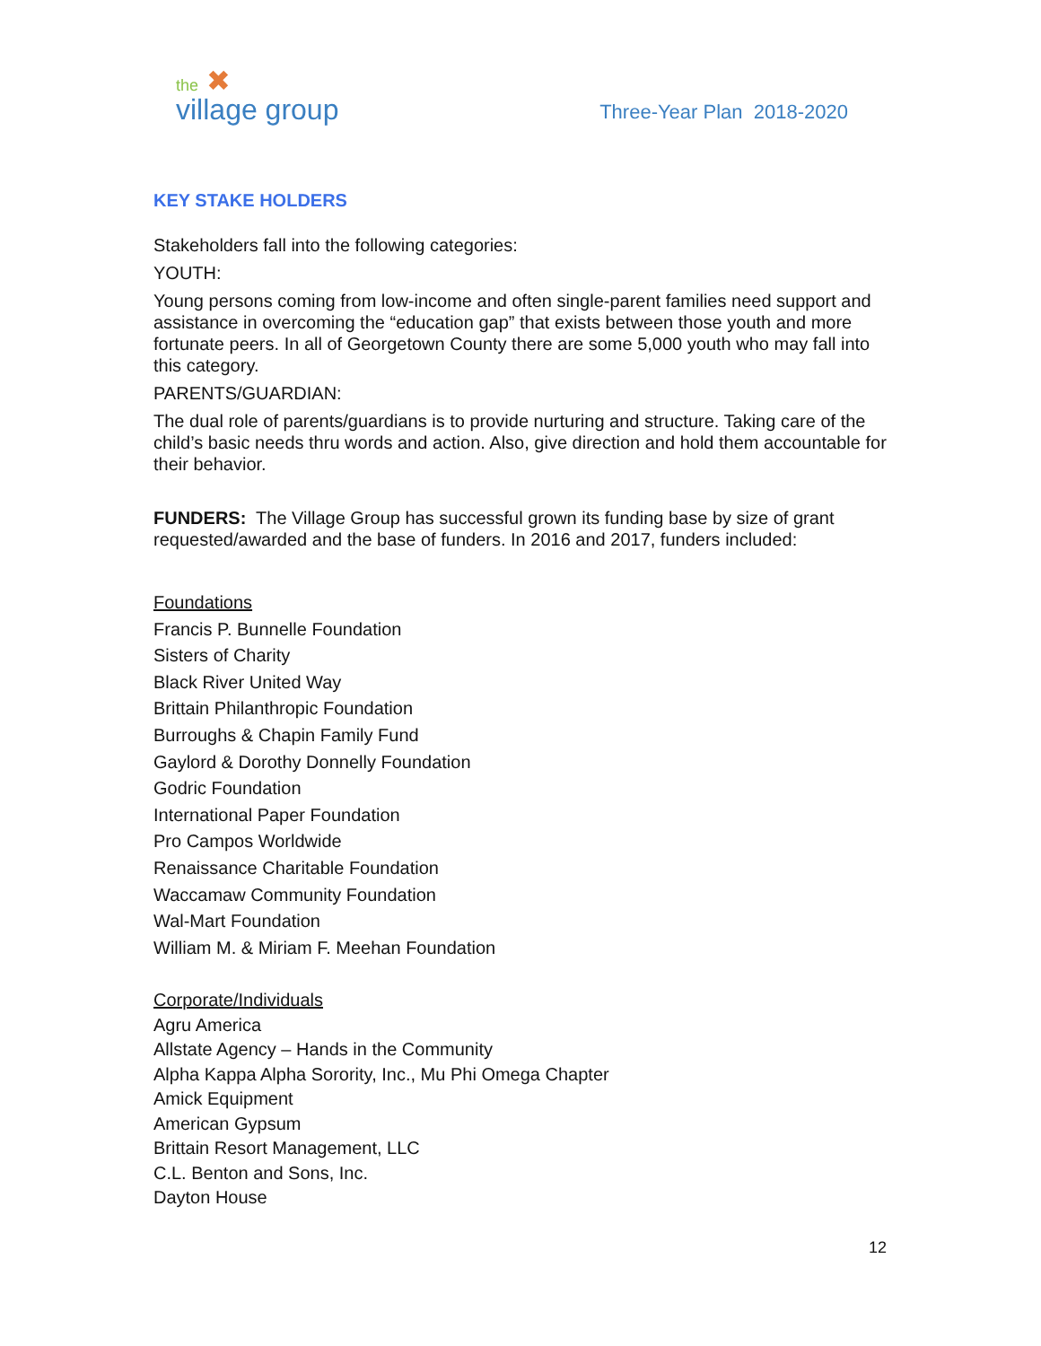the ✖
village group
Three-Year Plan 2018-2020
KEY STAKE HOLDERS
Stakeholders fall into the following categories:
YOUTH:
Young persons coming from low-income and often single-parent families need support and assistance in overcoming the “education gap” that exists between those youth and more fortunate peers. In all of Georgetown County there are some 5,000 youth who may fall into this category.
PARENTS/GUARDIAN:
The dual role of parents/guardians is to provide nurturing and structure. Taking care of the child’s basic needs thru words and action. Also, give direction and hold them accountable for their behavior.
FUNDERS: The Village Group has successful grown its funding base by size of grant requested/awarded and the base of funders. In 2016 and 2017, funders included:
Foundations
Francis P. Bunnelle Foundation
Sisters of Charity
Black River United Way
Brittain Philanthropic Foundation
Burroughs & Chapin Family Fund
Gaylord & Dorothy Donnelly Foundation
Godric Foundation
International Paper Foundation
Pro Campos Worldwide
Renaissance Charitable Foundation
Waccamaw Community Foundation
Wal-Mart Foundation
William M. & Miriam F. Meehan Foundation
Corporate/Individuals
Agru America
Allstate Agency – Hands in the Community
Alpha Kappa Alpha Sorority, Inc., Mu Phi Omega Chapter
Amick Equipment
American Gypsum
Brittain Resort Management, LLC
C.L. Benton and Sons, Inc.
Dayton House
12